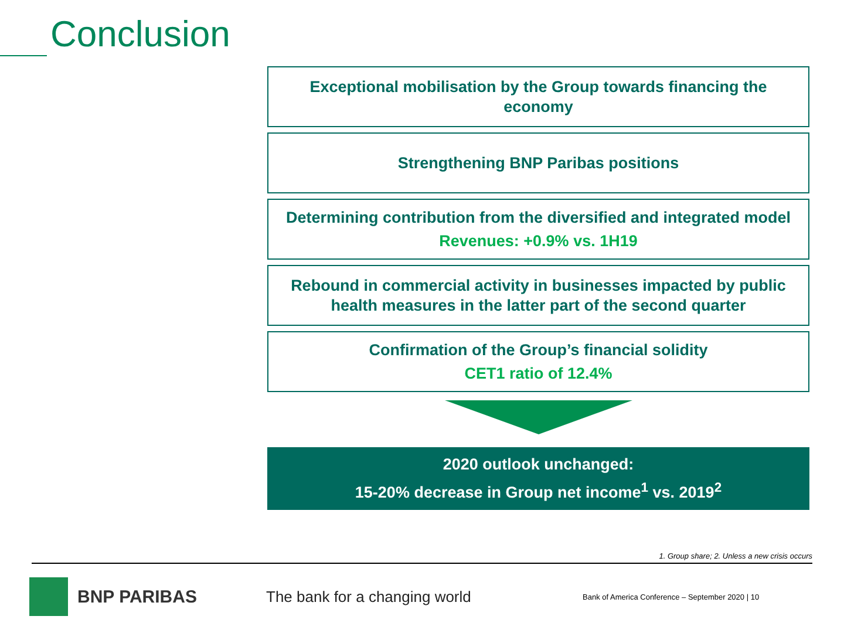Conclusion
Exceptional mobilisation by the Group towards financing the economy
Strengthening BNP Paribas positions
Determining contribution from the diversified and integrated model
Revenues: +0.9% vs. 1H19
Rebound in commercial activity in businesses impacted by public health measures in the latter part of the second quarter
Confirmation of the Group’s financial solidity
CET1 ratio of 12.4%
2020 outlook unchanged:
15-20% decrease in Group net income<sup>1</sup> vs. 2019<sup>2</sup>
1. Group share; 2. Unless a new crisis occurs
BNP PARIBAS
The bank for a changing world
Bank of America Conference – September 2020 | 10